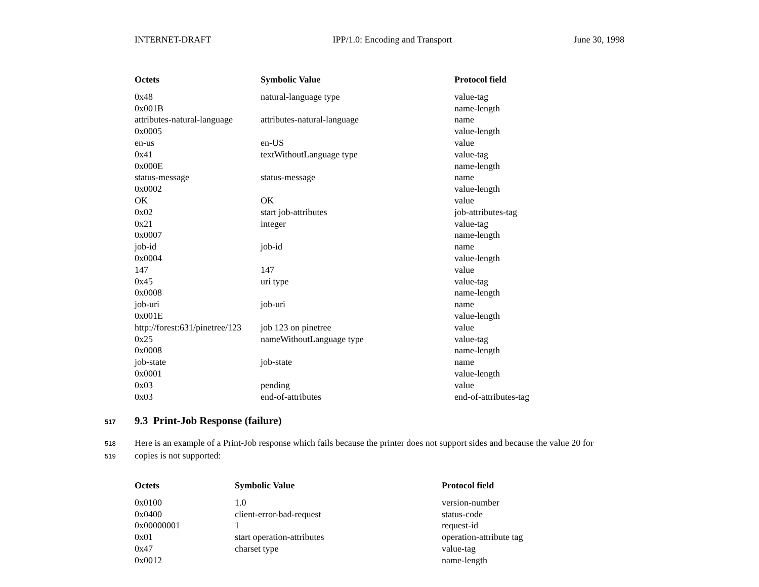INTERNET-DRAFT IPP/1.0: Encoding and Transport June 30, 1998
| Octets | Symbolic Value | Protocol field |
| --- | --- | --- |
| 0x48 | natural-language type | value-tag |
| 0x001B | | name-length |
| attributes-natural-language | attributes-natural-language | name |
| 0x0005 | | value-length |
| en-us | en-US | value |
| 0x41 | textWithoutLanguage type | value-tag |
| 0x000E | | name-length |
| status-message | status-message | name |
| 0x0002 | | value-length |
| OK | OK | value |
| 0x02 | start job-attributes | job-attributes-tag |
| 0x21 | integer | value-tag |
| 0x0007 | | name-length |
| job-id | job-id | name |
| 0x0004 | | value-length |
| 147 | 147 | value |
| 0x45 | uri type | value-tag |
| 0x0008 | | name-length |
| job-uri | job-uri | name |
| 0x001E | | value-length |
| http://forest:631/pinetree/123 | job 123 on pinetree | value |
| 0x25 | nameWithoutLanguage type | value-tag |
| 0x0008 | | name-length |
| job-state | job-state | name |
| 0x0001 | | value-length |
| 0x03 | pending | value |
| 0x03 | end-of-attributes | end-of-attributes-tag |
517 9.3 Print-Job Response (failure)
518 Here is an example of a Print-Job response which fails because the printer does not support sides and because the value 20 for
519 copies is not supported:
| Octets | Symbolic Value | Protocol field |
| --- | --- | --- |
| 0x0100 | 1.0 | version-number |
| 0x0400 | client-error-bad-request | status-code |
| 0x00000001 | 1 | request-id |
| 0x01 | start operation-attributes | operation-attribute tag |
| 0x47 | charset type | value-tag |
| 0x0012 | | name-length |